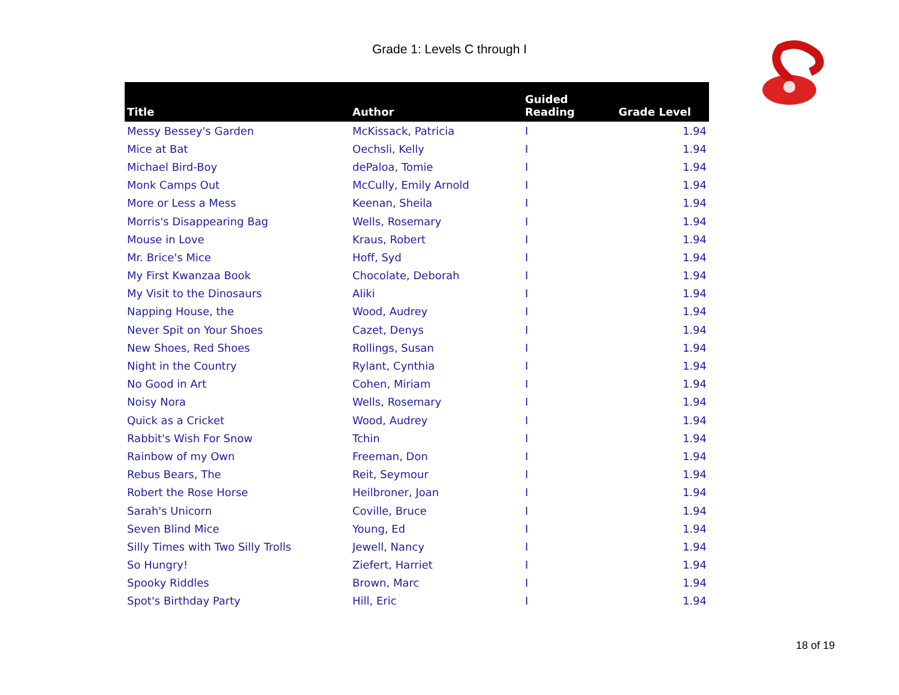Grade 1: Levels C through I
| Title | Author | Guided Reading | Grade Level |
| --- | --- | --- | --- |
| Messy Bessey's Garden | McKissack, Patricia | I | 1.94 |
| Mice at Bat | Oechsli, Kelly | I | 1.94 |
| Michael Bird-Boy | dePaloa, Tomie | I | 1.94 |
| Monk Camps Out | McCully, Emily Arnold | I | 1.94 |
| More or Less a Mess | Keenan, Sheila | I | 1.94 |
| Morris's Disappearing Bag | Wells, Rosemary | I | 1.94 |
| Mouse in Love | Kraus, Robert | I | 1.94 |
| Mr. Brice's Mice | Hoff, Syd | I | 1.94 |
| My First Kwanzaa Book | Chocolate, Deborah | I | 1.94 |
| My Visit to the Dinosaurs | Aliki | I | 1.94 |
| Napping House, the | Wood, Audrey | I | 1.94 |
| Never Spit on Your Shoes | Cazet, Denys | I | 1.94 |
| New Shoes, Red Shoes | Rollings, Susan | I | 1.94 |
| Night in the Country | Rylant, Cynthia | I | 1.94 |
| No Good in Art | Cohen, Miriam | I | 1.94 |
| Noisy Nora | Wells, Rosemary | I | 1.94 |
| Quick as a Cricket | Wood, Audrey | I | 1.94 |
| Rabbit's Wish For Snow | Tchin | I | 1.94 |
| Rainbow of my Own | Freeman, Don | I | 1.94 |
| Rebus Bears, The | Reit, Seymour | I | 1.94 |
| Robert the Rose Horse | Heilbroner, Joan | I | 1.94 |
| Sarah's Unicorn | Coville, Bruce | I | 1.94 |
| Seven Blind Mice | Young, Ed | I | 1.94 |
| Silly Times with Two Silly Trolls | Jewell, Nancy | I | 1.94 |
| So Hungry! | Ziefert, Harriet | I | 1.94 |
| Spooky Riddles | Brown, Marc | I | 1.94 |
| Spot's Birthday Party | Hill, Eric | I | 1.94 |
18 of 19